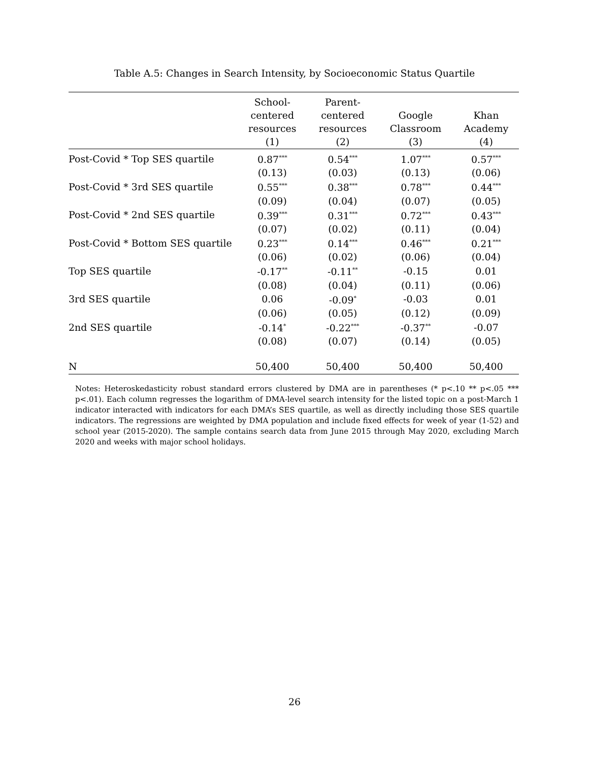Table A.5: Changes in Search Intensity, by Socioeconomic Status Quartile
| | School- centered resources (1) | Parent- centered resources (2) | Google Classroom (3) | Khan Academy (4) |
| --- | --- | --- | --- | --- |
| Post-Covid * Top SES quartile | 0.87<sup>***</sup> | 0.54<sup>***</sup> | 1.07<sup>***</sup> | 0.57<sup>***</sup> |
| | (0.13) | (0.03) | (0.13) | (0.06) |
| Post-Covid * 3rd SES quartile | 0.55<sup>***</sup> | 0.38<sup>***</sup> | 0.78<sup>***</sup> | 0.44<sup>***</sup> |
| | (0.09) | (0.04) | (0.07) | (0.05) |
| Post-Covid * 2nd SES quartile | 0.39<sup>***</sup> | 0.31<sup>***</sup> | 0.72<sup>***</sup> | 0.43<sup>***</sup> |
| | (0.07) | (0.02) | (0.11) | (0.04) |
| Post-Covid * Bottom SES quartile | 0.23<sup>***</sup> | 0.14<sup>***</sup> | 0.46<sup>***</sup> | 0.21<sup>***</sup> |
| | (0.06) | (0.02) | (0.06) | (0.04) |
| Top SES quartile | -0.17<sup>**</sup> | -0.11<sup>**</sup> | -0.15 | 0.01 |
| | (0.08) | (0.04) | (0.11) | (0.06) |
| 3rd SES quartile | 0.06 | -0.09<sup>*</sup> | -0.03 | 0.01 |
| | (0.06) | (0.05) | (0.12) | (0.09) |
| 2nd SES quartile | -0.14<sup>*</sup> | -0.22<sup>***</sup> | -0.37<sup>**</sup> | -0.07 |
| | (0.08) | (0.07) | (0.14) | (0.05) |
| N | 50,400 | 50,400 | 50,400 | 50,400 |
Notes: Heteroskedasticity robust standard errors clustered by DMA are in parentheses (* p<.10 ** p<.05 *** p<.01). Each column regresses the logarithm of DMA-level search intensity for the listed topic on a post-March 1 indicator interacted with indicators for each DMA’s SES quartile, as well as directly including those SES quartile indicators. The regressions are weighted by DMA population and include fixed effects for week of year (1-52) and school year (2015-2020). The sample contains search data from June 2015 through May 2020, excluding March 2020 and weeks with major school holidays.
26